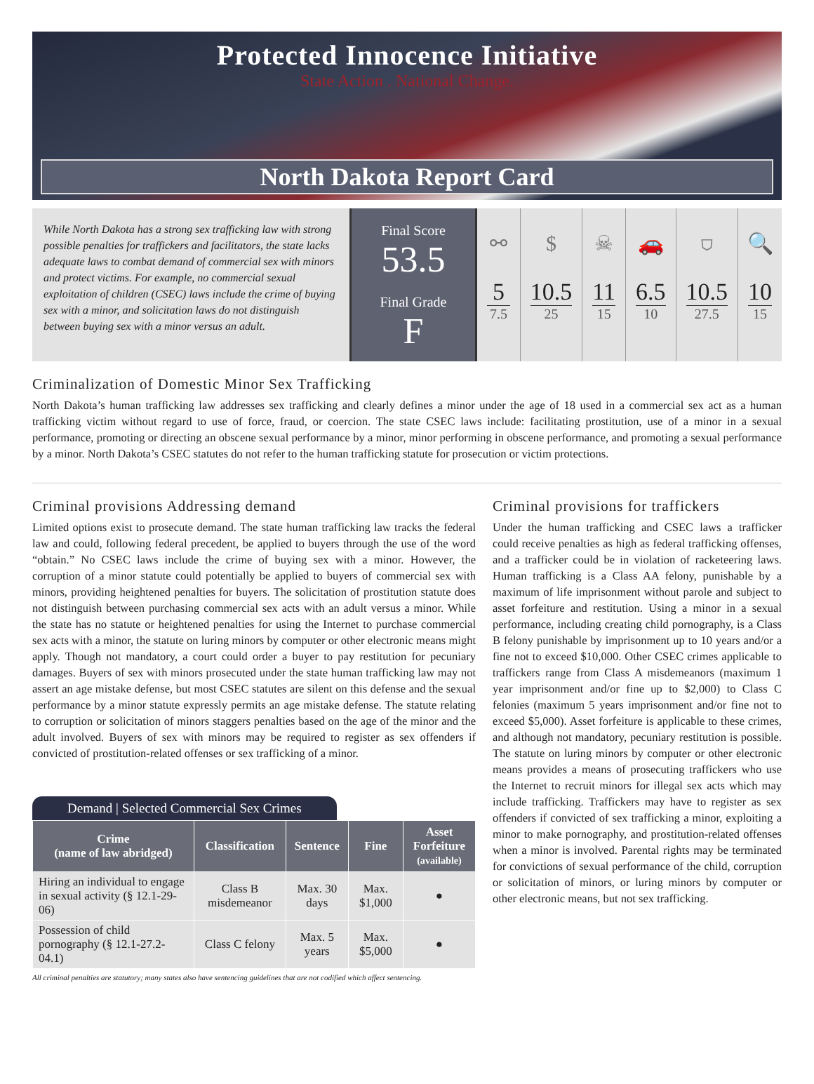Protected Innocence Initiative
State Action . National Change.
North Dakota Report Card
While North Dakota has a strong sex trafficking law with strong possible penalties for traffickers and facilitators, the state lacks adequate laws to combat demand of commercial sex with minors and protect victims. For example, no commercial sexual exploitation of children (CSEC) laws include the crime of buying sex with a minor, and solicitation laws do not distinguish between buying sex with a minor versus an adult.
Final Score
53.5
Final Grade
F
⚯
5
7.5
$
10.5
25
☠
11
15
🚗
6.5
10
⛉
10.5
27.5
🔍
10
15
Criminalization of Domestic Minor Sex Trafficking
North Dakota’s human trafficking law addresses sex trafficking and clearly defines a minor under the age of 18 used in a commercial sex act as a human trafficking victim without regard to use of force, fraud, or coercion. The state CSEC laws include: facilitating prostitution, use of a minor in a sexual performance, promoting or directing an obscene sexual performance by a minor, minor performing in obscene performance, and promoting a sexual performance by a minor. North Dakota’s CSEC statutes do not refer to the human trafficking statute for prosecution or victim protections.
Criminal provisions Addressing demand
Limited options exist to prosecute demand. The state human trafficking law tracks the federal law and could, following federal precedent, be applied to buyers through the use of the word “obtain.” No CSEC laws include the crime of buying sex with a minor. However, the corruption of a minor statute could potentially be applied to buyers of commercial sex with minors, providing heightened penalties for buyers. The solicitation of prostitution statute does not distinguish between purchasing commercial sex acts with an adult versus a minor. While the state has no statute or heightened penalties for using the Internet to purchase commercial sex acts with a minor, the statute on luring minors by computer or other electronic means might apply. Though not mandatory, a court could order a buyer to pay restitution for pecuniary damages. Buyers of sex with minors prosecuted under the state human trafficking law may not assert an age mistake defense, but most CSEC statutes are silent on this defense and the sexual performance by a minor statute expressly permits an age mistake defense. The statute relating to corruption or solicitation of minors staggers penalties based on the age of the minor and the adult involved. Buyers of sex with minors may be required to register as sex offenders if convicted of prostitution-related offenses or sex trafficking of a minor.
Demand | Selected Commercial Sex Crimes
| Crime (name of law abridged) | Classification | Sentence | Fine | Asset Forfeiture (available) |
| --- | --- | --- | --- | --- |
| Hiring an individual to engage in sexual activity (§ 12.1-29-06) | Class B misdemeanor | Max. 30 days | Max. $1,000 | ● |
| Possession of child pornography (§ 12.1-27.2-04.1) | Class C felony | Max. 5 years | Max. $5,000 | ● |
All criminal penalties are statutory; many states also have sentencing guidelines that are not codified which affect sentencing.
Criminal provisions for traffickers
Under the human trafficking and CSEC laws a trafficker could receive penalties as high as federal trafficking offenses, and a trafficker could be in violation of racketeering laws. Human trafficking is a Class AA felony, punishable by a maximum of life imprisonment without parole and subject to asset forfeiture and restitution. Using a minor in a sexual performance, including creating child pornography, is a Class B felony punishable by imprisonment up to 10 years and/or a fine not to exceed $10,000. Other CSEC crimes applicable to traffickers range from Class A misdemeanors (maximum 1 year imprisonment and/or fine up to $2,000) to Class C felonies (maximum 5 years imprisonment and/or fine not to exceed $5,000). Asset forfeiture is applicable to these crimes, and although not mandatory, pecuniary restitution is possible. The statute on luring minors by computer or other electronic means provides a means of prosecuting traffickers who use the Internet to recruit minors for illegal sex acts which may include trafficking. Traffickers may have to register as sex offenders if convicted of sex trafficking a minor, exploiting a minor to make pornography, and prostitution-related offenses when a minor is involved. Parental rights may be terminated for convictions of sexual performance of the child, corruption or solicitation of minors, or luring minors by computer or other electronic means, but not sex trafficking.